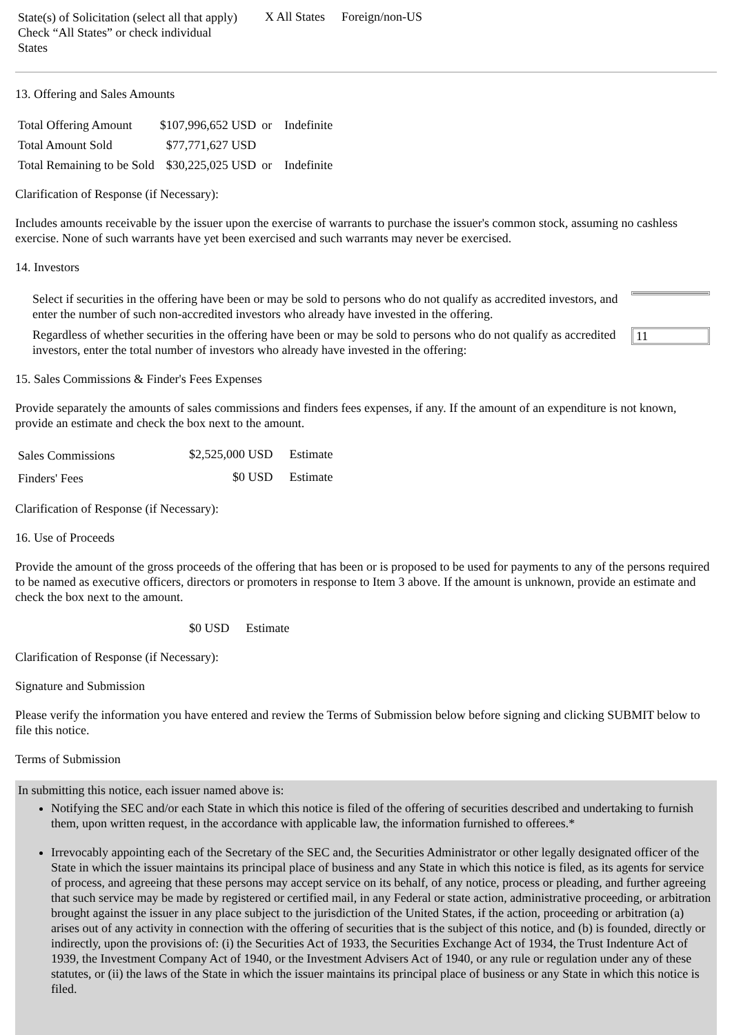| State(s) of Solicitation (select all that apply) Check “All States” or check individual States | X All States | Foreign/non-US |
13. Offering and Sales Amounts
| Total Offering Amount | $107,996,652 USD | or | Indefinite |
| Total Amount Sold | $77,771,627 USD | | |
| Total Remaining to be Sold | $30,225,025 USD | or | Indefinite |
Clarification of Response (if Necessary):
Includes amounts receivable by the issuer upon the exercise of warrants to purchase the issuer's common stock, assuming no cashless exercise. None of such warrants have yet been exercised and such warrants may never be exercised.
14. Investors
| Select if securities in the offering have been or may be sold to persons who do not qualify as accredited investors, and enter the number of such non-accredited investors who already have invested in the offering. | |
| Regardless of whether securities in the offering have been or may be sold to persons who do not qualify as accredited investors, enter the total number of investors who already have invested in the offering: | 11 |
15. Sales Commissions & Finder's Fees Expenses
Provide separately the amounts of sales commissions and finders fees expenses, if any. If the amount of an expenditure is not known, provide an estimate and check the box next to the amount.
| Sales Commissions | $2,525,000 USD | Estimate |
| Finders' Fees | $0 USD | Estimate |
Clarification of Response (if Necessary):
16. Use of Proceeds
Provide the amount of the gross proceeds of the offering that has been or is proposed to be used for payments to any of the persons required to be named as executive officers, directors or promoters in response to Item 3 above. If the amount is unknown, provide an estimate and check the box next to the amount.
| | $0 USD | Estimate |
Clarification of Response (if Necessary):
Signature and Submission
Please verify the information you have entered and review the Terms of Submission below before signing and clicking SUBMIT below to file this notice.
Terms of Submission
In submitting this notice, each issuer named above is:
Notifying the SEC and/or each State in which this notice is filed of the offering of securities described and undertaking to furnish them, upon written request, in the accordance with applicable law, the information furnished to offerees.*
Irrevocably appointing each of the Secretary of the SEC and, the Securities Administrator or other legally designated officer of the State in which the issuer maintains its principal place of business and any State in which this notice is filed, as its agents for service of process, and agreeing that these persons may accept service on its behalf, of any notice, process or pleading, and further agreeing that such service may be made by registered or certified mail, in any Federal or state action, administrative proceeding, or arbitration brought against the issuer in any place subject to the jurisdiction of the United States, if the action, proceeding or arbitration (a) arises out of any activity in connection with the offering of securities that is the subject of this notice, and (b) is founded, directly or indirectly, upon the provisions of: (i) the Securities Act of 1933, the Securities Exchange Act of 1934, the Trust Indenture Act of 1939, the Investment Company Act of 1940, or the Investment Advisers Act of 1940, or any rule or regulation under any of these statutes, or (ii) the laws of the State in which the issuer maintains its principal place of business or any State in which this notice is filed.